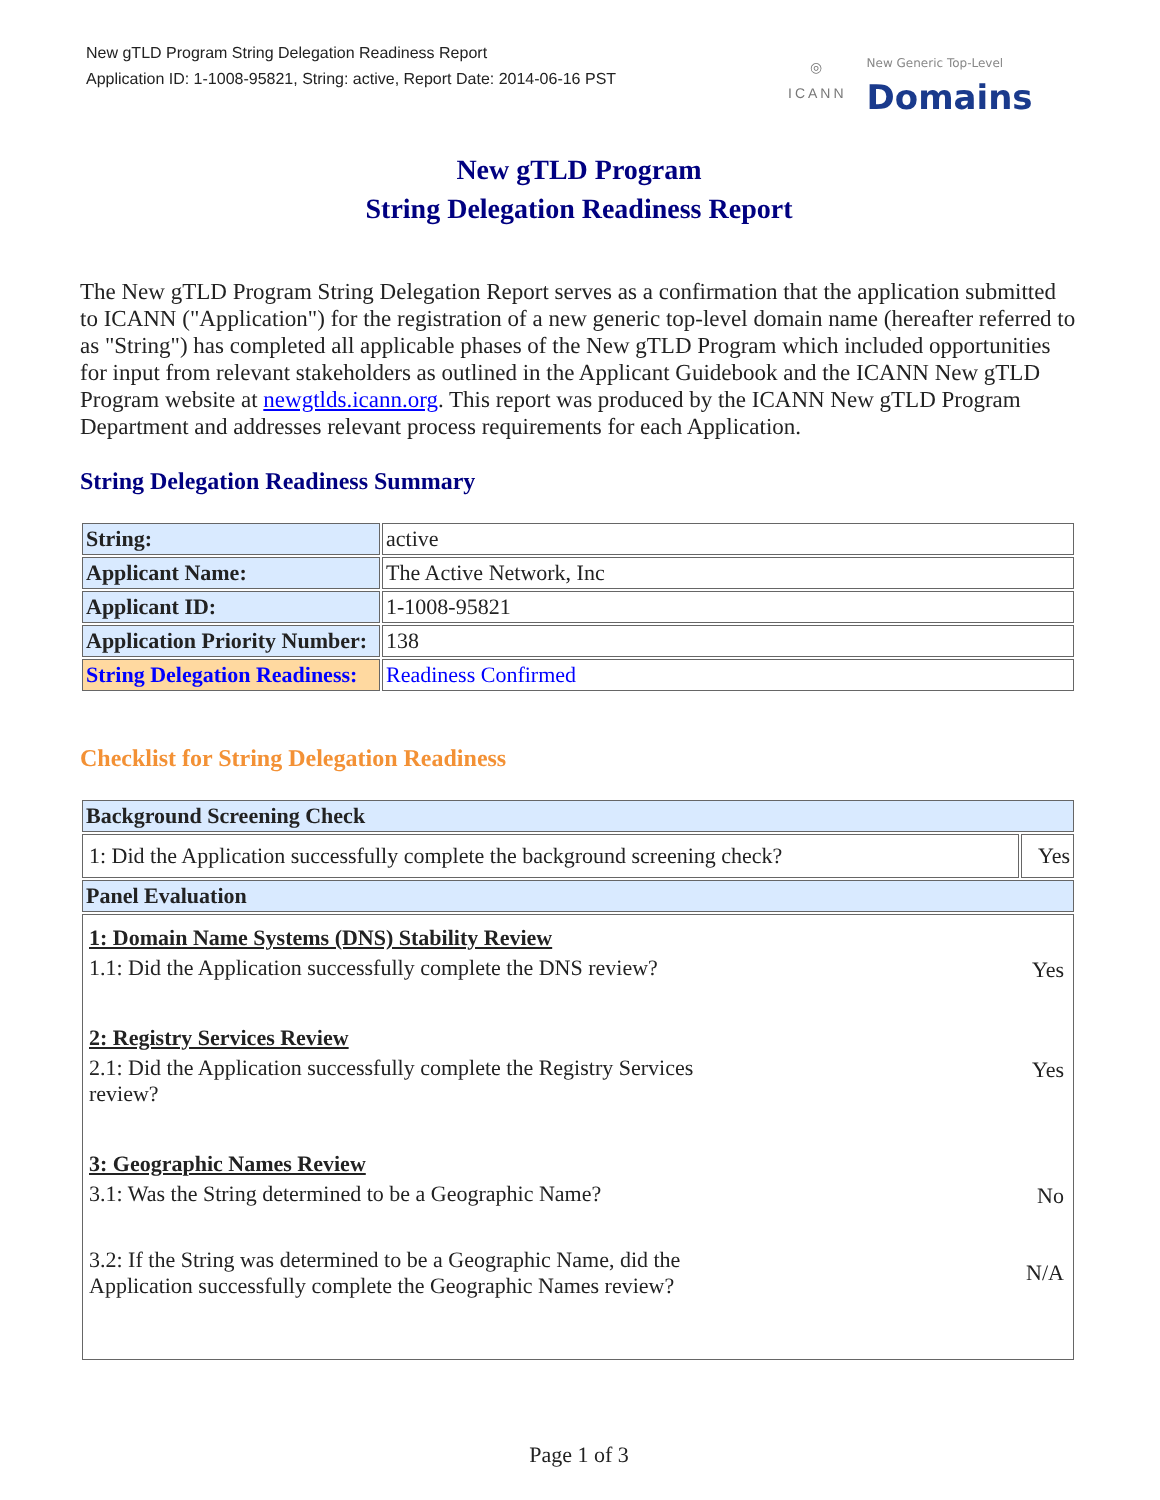New gTLD Program String Delegation Readiness Report
Application ID: 1-1008-95821, String: active, Report Date: 2014-06-16 PST
◎
ICANN
New Generic Top-Level
Domains
New gTLD Program
String Delegation Readiness Report
The New gTLD Program String Delegation Report serves as a confirmation that the application submitted to ICANN ("Application") for the registration of a new generic top-level domain name (hereafter referred to as "String") has completed all applicable phases of the New gTLD Program which included opportunities for input from relevant stakeholders as outlined in the Applicant Guidebook and the ICANN New gTLD Program website at newgtlds.icann.org. This report was produced by the ICANN New gTLD Program Department and addresses relevant process requirements for each Application.
String Delegation Readiness Summary
| String: | active |
| Applicant Name: | The Active Network, Inc |
| Applicant ID: | 1-1008-95821 |
| Application Priority Number: | 138 |
| String Delegation Readiness: | Readiness Confirmed |
Checklist for String Delegation Readiness
| Background Screening Check | |
| --- | --- |
| 1: Did the Application successfully complete the background screening check? | Yes |
| Panel Evaluation | |
| / 1: Domain Name Systems (DNS) Stability Review / / / 1.1: Did the Application successfully complete the DNS review? / Yes / / 2: Registry Services Review / / / 2.1: Did the Application successfully complete the Registry Services review? / Yes / / 3: Geographic Names Review / / / 3.1: Was the String determined to be a Geographic Name? / No / / 3.2: If the String was determined to be a Geographic Name, did the Application successfully complete the Geographic Names review? / N/A / | |
Page 1 of 3